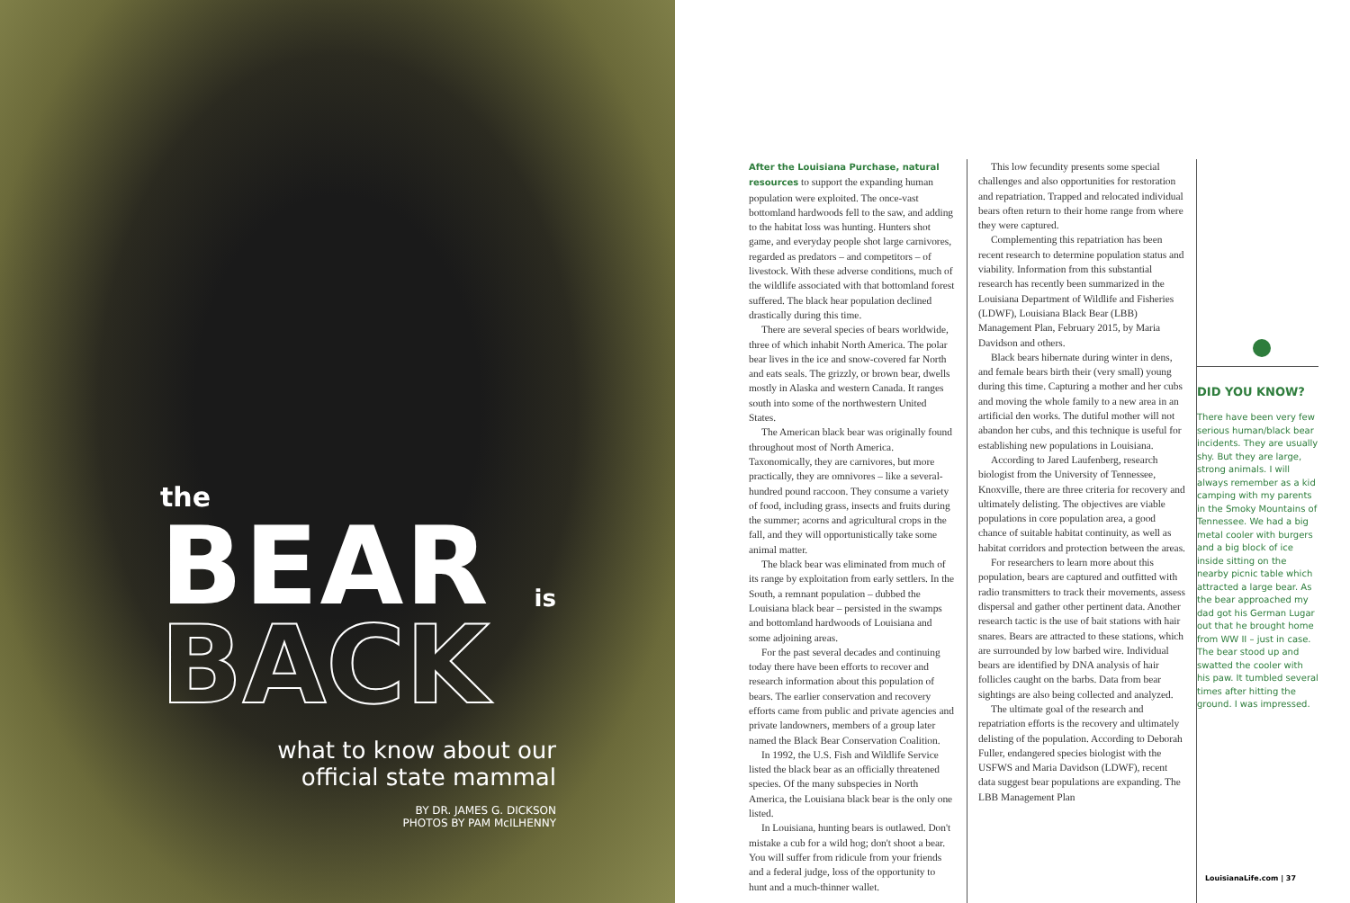the
BEAR
is
BACK
what to know about our
official state mammal
BY DR. JAMES G. DICKSON
PHOTOS BY PAM McILHENNY
After the Louisiana Purchase, natural resources to support the expanding human population were exploited. The once-vast bottomland hardwoods fell to the saw, and adding to the habitat loss was hunting. Hunters shot game, and everyday people shot large carnivores, regarded as predators – and competitors – of livestock. With these adverse conditions, much of the wildlife associated with that bottomland forest suffered. The black hear population declined drastically during this time.
There are several species of bears worldwide, three of which inhabit North America. The polar bear lives in the ice and snow-covered far North and eats seals. The grizzly, or brown bear, dwells mostly in Alaska and western Canada. It ranges south into some of the northwestern United States.
The American black bear was originally found throughout most of North America. Taxonomically, they are carnivores, but more practically, they are omnivores – like a several-hundred pound raccoon. They consume a variety of food, including grass, insects and fruits during the summer; acorns and agricultural crops in the fall, and they will opportunistically take some animal matter.
The black bear was eliminated from much of its range by exploitation from early settlers. In the South, a remnant population – dubbed the Louisiana black bear – persisted in the swamps and bottomland hardwoods of Louisiana and some adjoining areas.
For the past several decades and continuing today there have been efforts to recover and research information about this population of bears. The earlier conservation and recovery efforts came from public and private agencies and private landowners, members of a group later named the Black Bear Conservation Coalition.
In 1992, the U.S. Fish and Wildlife Service listed the black bear as an officially threatened species. Of the many subspecies in North America, the Louisiana black bear is the only one listed.
In Louisiana, hunting bears is outlawed. Don't mistake a cub for a wild hog; don't shoot a bear. You will suffer from ridicule from your friends and a federal judge, loss of the opportunity to hunt and a much-thinner wallet.
This low fecundity presents some special challenges and also opportunities for restoration and repatriation. Trapped and relocated individual bears often return to their home range from where they were captured.
Complementing this repatriation has been recent research to determine population status and viability. Information from this substantial research has recently been summarized in the Louisiana Department of Wildlife and Fisheries (LDWF), Louisiana Black Bear (LBB) Management Plan, February 2015, by Maria Davidson and others.
Black bears hibernate during winter in dens, and female bears birth their (very small) young during this time. Capturing a mother and her cubs and moving the whole family to a new area in an artificial den works. The dutiful mother will not abandon her cubs, and this technique is useful for establishing new populations in Louisiana.
According to Jared Laufenberg, research biologist from the University of Tennessee, Knoxville, there are three criteria for recovery and ultimately delisting. The objectives are viable populations in core population area, a good chance of suitable habitat continuity, as well as habitat corridors and protection between the areas.
For researchers to learn more about this population, bears are captured and outfitted with radio transmitters to track their movements, assess dispersal and gather other pertinent data. Another research tactic is the use of bait stations with hair snares. Bears are attracted to these stations, which are surrounded by low barbed wire. Individual bears are identified by DNA analysis of hair follicles caught on the barbs. Data from bear sightings are also being collected and analyzed.
The ultimate goal of the research and repatriation efforts is the recovery and ultimately delisting of the population. According to Deborah Fuller, endangered species biologist with the USFWS and Maria Davidson (LDWF), recent data suggest bear populations are expanding. The LBB Management Plan
DID YOU KNOW?
There have been very few serious human/black bear incidents. They are usually shy. But they are large, strong animals. I will always remember as a kid camping with my parents in the Smoky Mountains of Tennessee. We had a big metal cooler with burgers and a big block of ice inside sitting on the nearby picnic table which attracted a large bear. As the bear approached my dad got his German Lugar out that he brought home from WW II – just in case. The bear stood up and swatted the cooler with his paw. It tumbled several times after hitting the ground. I was impressed.
LouisianaLife.com | 37